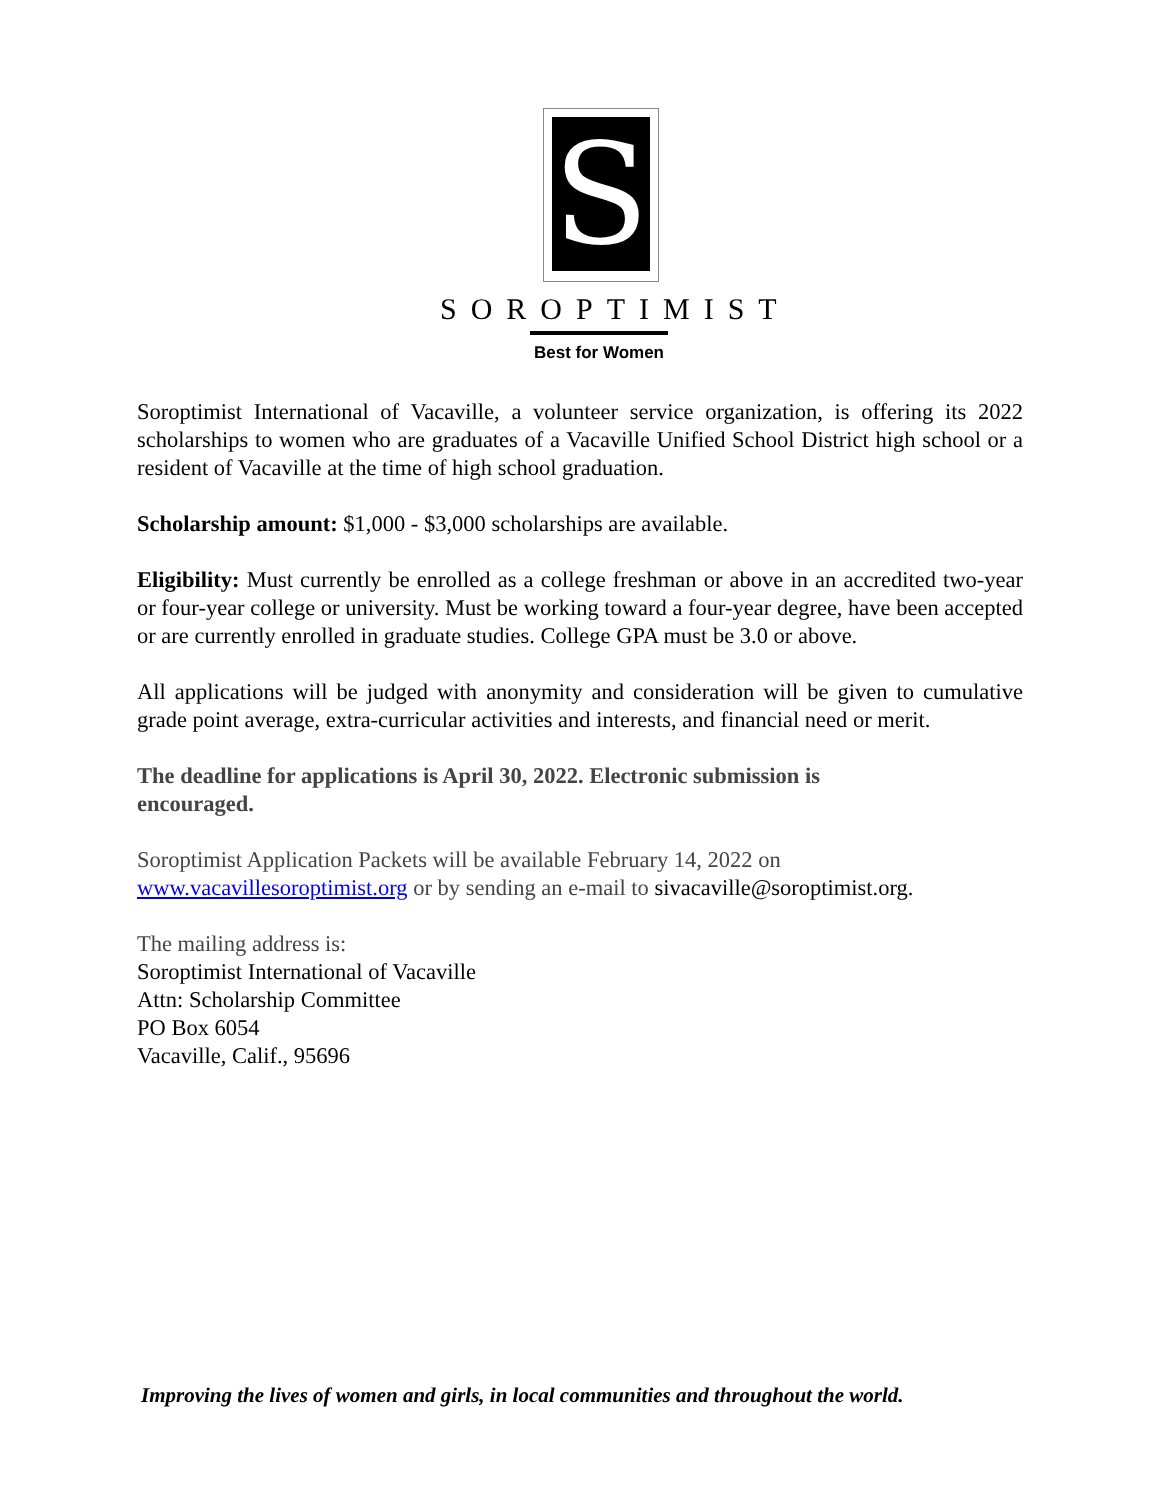S
SOROPTIMIST
Best for Women
Soroptimist International of Vacaville, a volunteer service organization, is offering its 2022 scholarships to women who are graduates of a Vacaville Unified School District high school or a resident of Vacaville at the time of high school graduation.
Scholarship amount: $1,000 - $3,000 scholarships are available.
Eligibility: Must currently be enrolled as a college freshman or above in an accredited two-year or four-year college or university. Must be working toward a four-year degree, have been accepted or are currently enrolled in graduate studies. College GPA must be 3.0 or above.
All applications will be judged with anonymity and consideration will be given to cumulative grade point average, extra-curricular activities and interests, and financial need or merit.
The deadline for applications is April 30, 2022. Electronic submission is
encouraged.
Soroptimist Application Packets will be available February 14, 2022 on
www.vacavillesoroptimist.org or by sending an e-mail to sivacaville@soroptimist.org.
The mailing address is:
Soroptimist International of Vacaville
Attn: Scholarship Committee
PO Box 6054
Vacaville, Calif., 95696
Improving the lives of women and girls, in local communities and throughout the world.